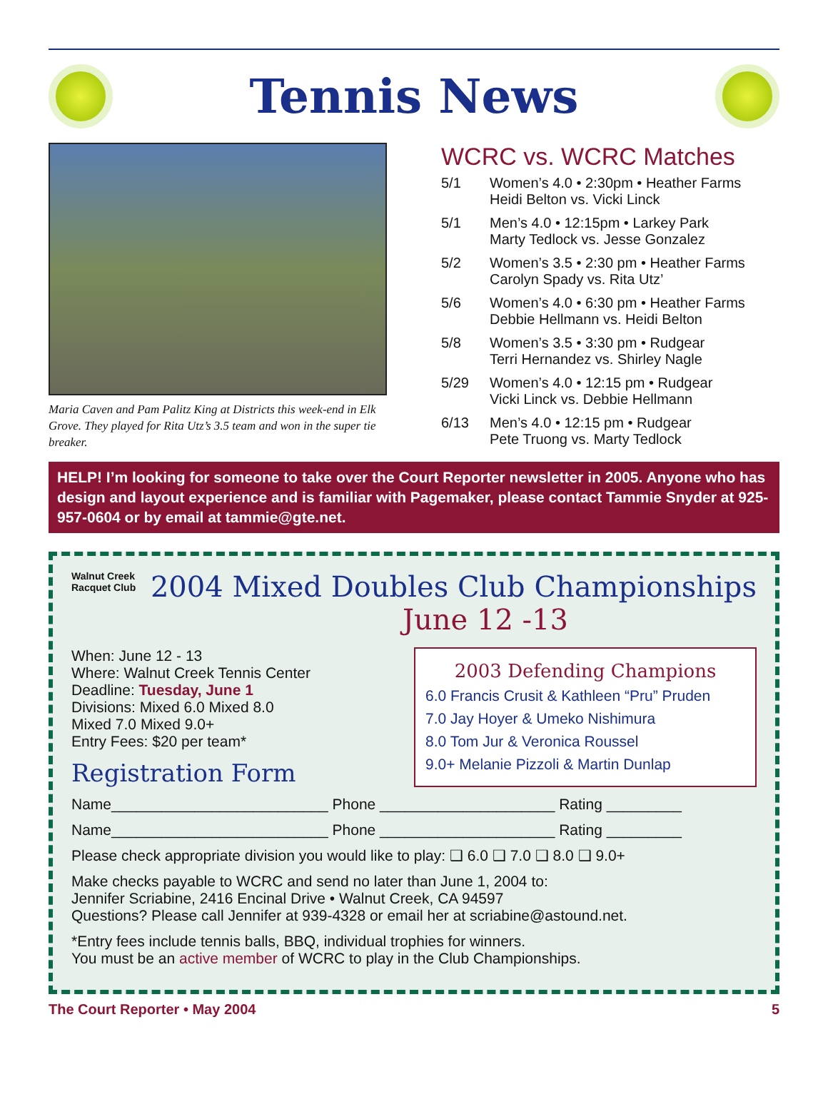Tennis News
Maria Caven and Pam Palitz King at Districts this week-end in Elk Grove. They played for Rita Utz’s 3.5 team and won in the super tie breaker.
WCRC vs. WCRC Matches
5/1 Women’s 4.0 • 2:30pm • Heather Farms
Heidi Belton vs. Vicki Linck
5/1 Men’s 4.0 • 12:15pm • Larkey Park
Marty Tedlock vs. Jesse Gonzalez
5/2 Women’s 3.5 • 2:30 pm • Heather Farms
Carolyn Spady vs. Rita Utz’
5/6 Women’s 4.0 • 6:30 pm • Heather Farms
Debbie Hellmann vs. Heidi Belton
5/8 Women’s 3.5 • 3:30 pm • Rudgear
Terri Hernandez vs. Shirley Nagle
5/29 Women’s 4.0 • 12:15 pm • Rudgear
Vicki Linck vs. Debbie Hellmann
6/13 Men’s 4.0 • 12:15 pm • Rudgear
Pete Truong vs. Marty Tedlock
HELP! I’m looking for someone to take over the Court Reporter newsletter in 2005. Anyone who has design and layout experience and is familiar with Pagemaker, please contact Tammie Snyder at 925-957-0604 or by email at tammie@gte.net.
Walnut Creek
Racquet Club
2004 Mixed Doubles Club Championships
June 12 -13
When: June 12 - 13
Where: Walnut Creek Tennis Center
Deadline: Tuesday, June 1
Divisions: Mixed 6.0 Mixed 8.0
Mixed 7.0 Mixed 9.0+
Entry Fees: $20 per team*
Registration Form
2003 Defending Champions
6.0 Francis Crusit & Kathleen “Pru” Pruden
7.0 Jay Hoyer & Umeko Nishimura
8.0 Tom Jur & Veronica Roussel
9.0+ Melanie Pizzoli & Martin Dunlap
Name__________________________ Phone _____________________ Rating _________
Name__________________________ Phone _____________________ Rating _________
Please check appropriate division you would like to play: ❑ 6.0 ❑ 7.0 ❑ 8.0 ❑ 9.0+
Make checks payable to WCRC and send no later than June 1, 2004 to:
Jennifer Scriabine, 2416 Encinal Drive • Walnut Creek, CA 94597
Questions? Please call Jennifer at 939-4328 or email her at scriabine@astound.net.
*Entry fees include tennis balls, BBQ, individual trophies for winners.
You must be an active member of WCRC to play in the Club Championships.
The Court Reporter • May 2004 5